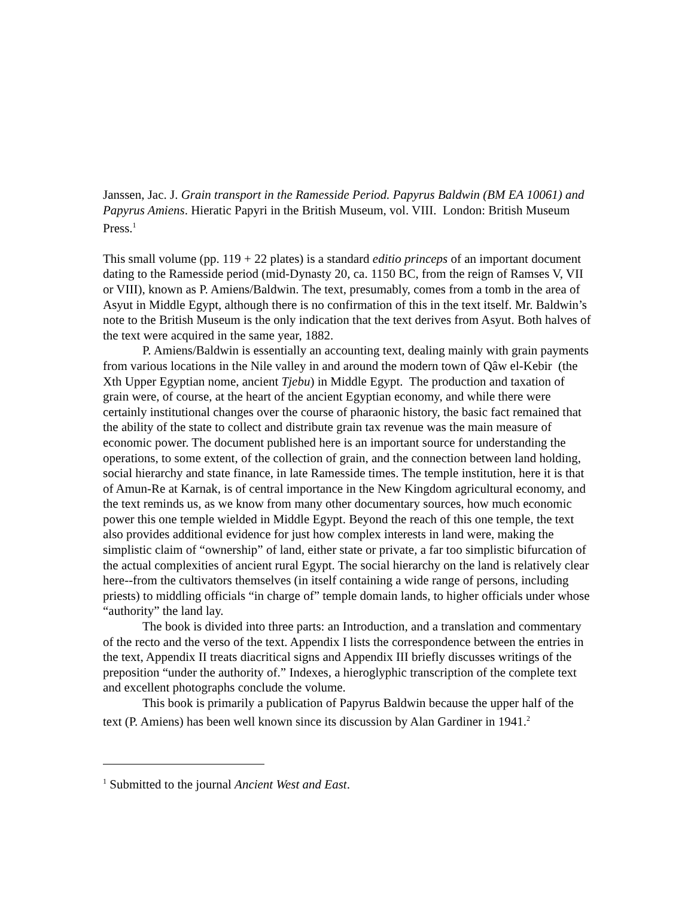Janssen, Jac. J. Grain transport in the Ramesside Period. Papyrus Baldwin (BM EA 10061) and Papyrus Amiens. Hieratic Papyri in the British Museum, vol. VIII. London: British Museum Press.<sup>1</sup>
This small volume (pp. 119 + 22 plates) is a standard editio princeps of an important document dating to the Ramesside period (mid-Dynasty 20, ca. 1150 BC, from the reign of Ramses V, VII or VIII), known as P. Amiens/Baldwin. The text, presumably, comes from a tomb in the area of Asyut in Middle Egypt, although there is no confirmation of this in the text itself. Mr. Baldwin’s note to the British Museum is the only indication that the text derives from Asyut. Both halves of the text were acquired in the same year, 1882.
P. Amiens/Baldwin is essentially an accounting text, dealing mainly with grain payments from various locations in the Nile valley in and around the modern town of Qâw el-Kebir (the Xth Upper Egyptian nome, ancient Tjebu) in Middle Egypt. The production and taxation of grain were, of course, at the heart of the ancient Egyptian economy, and while there were certainly institutional changes over the course of pharaonic history, the basic fact remained that the ability of the state to collect and distribute grain tax revenue was the main measure of economic power. The document published here is an important source for understanding the operations, to some extent, of the collection of grain, and the connection between land holding, social hierarchy and state finance, in late Ramesside times. The temple institution, here it is that of Amun-Re at Karnak, is of central importance in the New Kingdom agricultural economy, and the text reminds us, as we know from many other documentary sources, how much economic power this one temple wielded in Middle Egypt. Beyond the reach of this one temple, the text also provides additional evidence for just how complex interests in land were, making the simplistic claim of “ownership” of land, either state or private, a far too simplistic bifurcation of the actual complexities of ancient rural Egypt. The social hierarchy on the land is relatively clear here--from the cultivators themselves (in itself containing a wide range of persons, including priests) to middling officials “in charge of” temple domain lands, to higher officials under whose “authority” the land lay.
The book is divided into three parts: an Introduction, and a translation and commentary of the recto and the verso of the text. Appendix I lists the correspondence between the entries in the text, Appendix II treats diacritical signs and Appendix III briefly discusses writings of the preposition “under the authority of.” Indexes, a hieroglyphic transcription of the complete text and excellent photographs conclude the volume.
This book is primarily a publication of Papyrus Baldwin because the upper half of the text (P. Amiens) has been well known since its discussion by Alan Gardiner in 1941.<sup>2</sup>
<sup>1</sup> Submitted to the journal Ancient West and East.